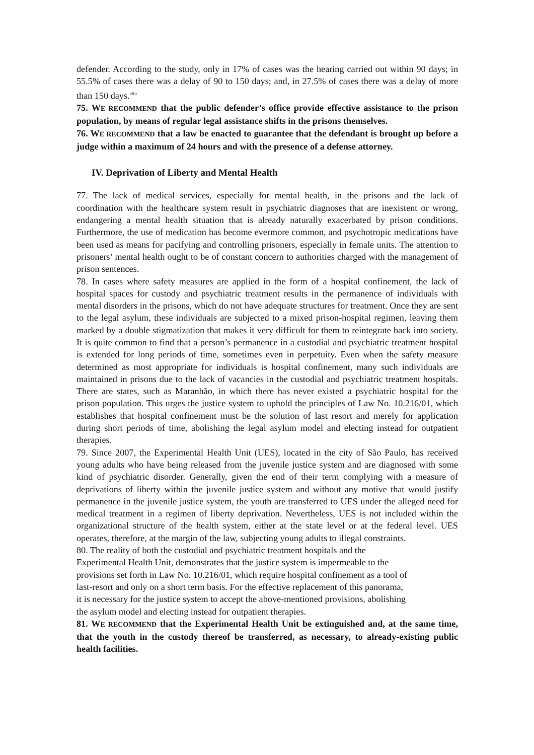defender. According to the study, only in 17% of cases was the hearing carried out within 90 days; in 55.5% of cases there was a delay of 90 to 150 days; and, in 27.5% of cases there was a delay of more than 150 days.<sup>xliii</sup>
75. WE RECOMMEND that the public defender’s office provide effective assistance to the prison population, by means of regular legal assistance shifts in the prisons themselves.
76. WE RECOMMEND that a law be enacted to guarantee that the defendant is brought up before a judge within a maximum of 24 hours and with the presence of a defense attorney.
IV. Deprivation of Liberty and Mental Health
77. The lack of medical services, especially for mental health, in the prisons and the lack of coordination with the healthcare system result in psychiatric diagnoses that are inexistent or wrong, endangering a mental health situation that is already naturally exacerbated by prison conditions. Furthermore, the use of medication has become evermore common, and psychotropic medications have been used as means for pacifying and controlling prisoners, especially in female units. The attention to prisoners’ mental health ought to be of constant concern to authorities charged with the management of prison sentences.
78. In cases where safety measures are applied in the form of a hospital confinement, the lack of hospital spaces for custody and psychiatric treatment results in the permanence of individuals with mental disorders in the prisons, which do not have adequate structures for treatment. Once they are sent to the legal asylum, these individuals are subjected to a mixed prison-hospital regimen, leaving them marked by a double stigmatization that makes it very difficult for them to reintegrate back into society. It is quite common to find that a person’s permanence in a custodial and psychiatric treatment hospital is extended for long periods of time, sometimes even in perpetuity. Even when the safety measure determined as most appropriate for individuals is hospital confinement, many such individuals are maintained in prisons due to the lack of vacancies in the custodial and psychiatric treatment hospitals. There are states, such as Maranhão, in which there has never existed a psychiatric hospital for the prison population. This urges the justice system to uphold the principles of Law No. 10.216/01, which establishes that hospital confinement must be the solution of last resort and merely for application during short periods of time, abolishing the legal asylum model and electing instead for outpatient therapies.
79. Since 2007, the Experimental Health Unit (UES), located in the city of São Paulo, has received young adults who have being released from the juvenile justice system and are diagnosed with some kind of psychiatric disorder. Generally, given the end of their term complying with a measure of deprivations of liberty within the juvenile justice system and without any motive that would justify permanence in the juvenile justice system, the youth are transferred to UES under the alleged need for medical treatment in a regimen of liberty deprivation. Nevertheless, UES is not included within the organizational structure of the health system, either at the state level or at the federal level. UES operates, therefore, at the margin of the law, subjecting young adults to illegal constraints.
80. The reality of both the custodial and psychiatric treatment hospitals and the
Experimental Health Unit, demonstrates that the justice system is impermeable to the
provisions set forth in Law No. 10.216/01, which require hospital confinement as a tool of
last-resort and only on a short term basis. For the effective replacement of this panorama,
it is necessary for the justice system to accept the above-mentioned provisions, abolishing
the asylum model and electing instead for outpatient therapies.
81. WE RECOMMEND that the Experimental Health Unit be extinguished and, at the same time, that the youth in the custody thereof be transferred, as necessary, to already-existing public health facilities.